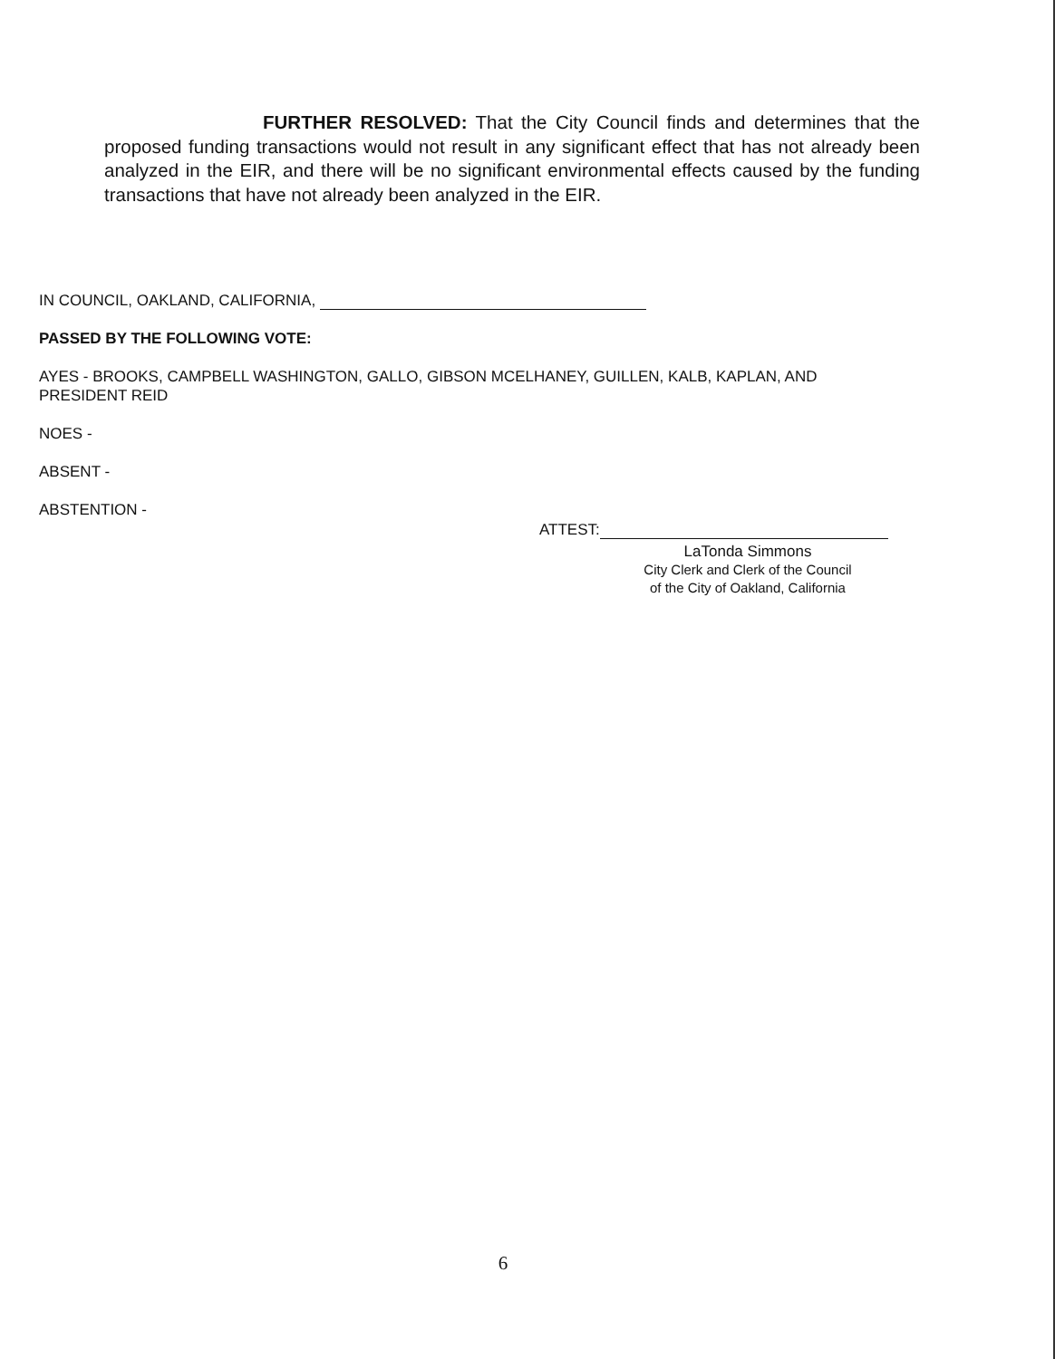FURTHER RESOLVED: That the City Council finds and determines that the proposed funding transactions would not result in any significant effect that has not already been analyzed in the EIR, and there will be no significant environmental effects caused by the funding transactions that have not already been analyzed in the EIR.
IN COUNCIL, OAKLAND, CALIFORNIA,
PASSED BY THE FOLLOWING VOTE:
AYES - BROOKS, CAMPBELL WASHINGTON, GALLO, GIBSON MCELHANEY, GUILLEN, KALB, KAPLAN, AND PRESIDENT REID
NOES -
ABSENT -
ABSTENTION -
ATTEST:
LaTonda Simmons
City Clerk and Clerk of the Council
of the City of Oakland, California
6